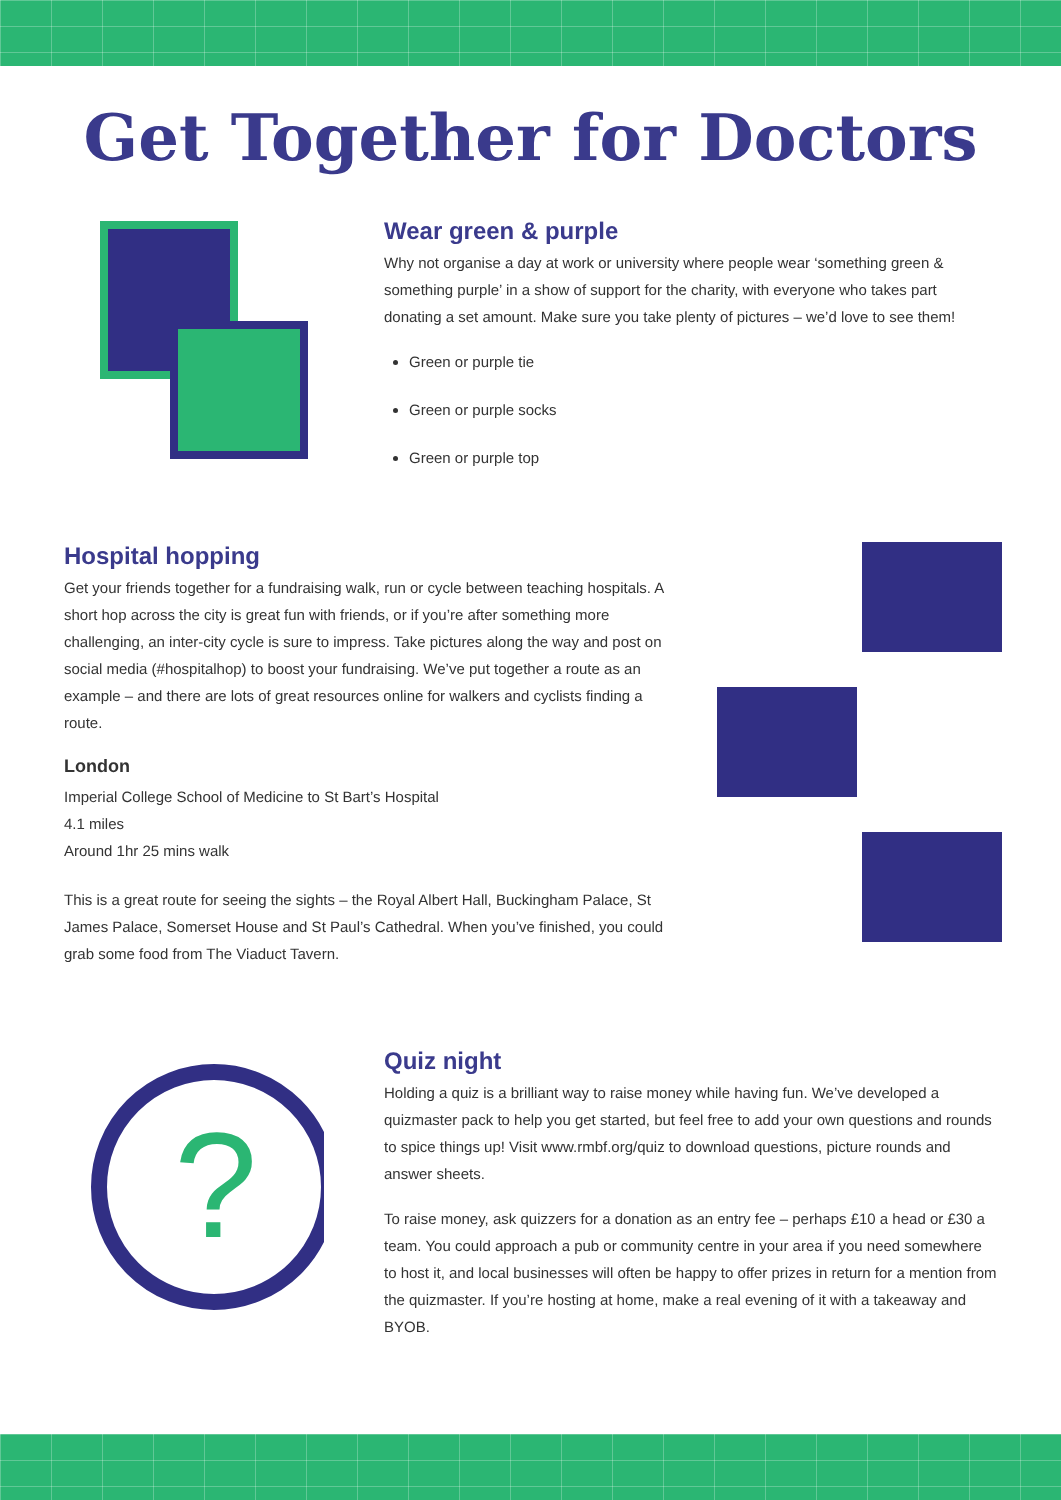Get Together for Doctors
Wear green & purple
Why not organise a day at work or university where people wear ‘something green & something purple’ in a show of support for the charity, with everyone who takes part donating a set amount. Make sure you take plenty of pictures – we’d love to see them!
Green or purple tie
Green or purple socks
Green or purple top
Hospital hopping
Get your friends together for a fundraising walk, run or cycle between teaching hospitals. A short hop across the city is great fun with friends, or if you’re after something more challenging, an inter-city cycle is sure to impress. Take pictures along the way and post on social media (#hospitalhop) to boost your fundraising. We’ve put together a route as an example – and there are lots of great resources online for walkers and cyclists finding a route.
London
Imperial College School of Medicine to St Bart’s Hospital
4.1 miles
Around 1hr 25 mins walk
This is a great route for seeing the sights – the Royal Albert Hall, Buckingham Palace, St James Palace, Somerset House and St Paul’s Cathedral. When you’ve finished, you could grab some food from The Viaduct Tavern.
?
Quiz night
Holding a quiz is a brilliant way to raise money while having fun. We’ve developed a quizmaster pack to help you get started, but feel free to add your own questions and rounds to spice things up! Visit www.rmbf.org/quiz to download questions, picture rounds and answer sheets.
To raise money, ask quizzers for a donation as an entry fee – perhaps £10 a head or £30 a team. You could approach a pub or community centre in your area if you need somewhere to host it, and local businesses will often be happy to offer prizes in return for a mention from the quizmaster. If you’re hosting at home, make a real evening of it with a takeaway and BYOB.